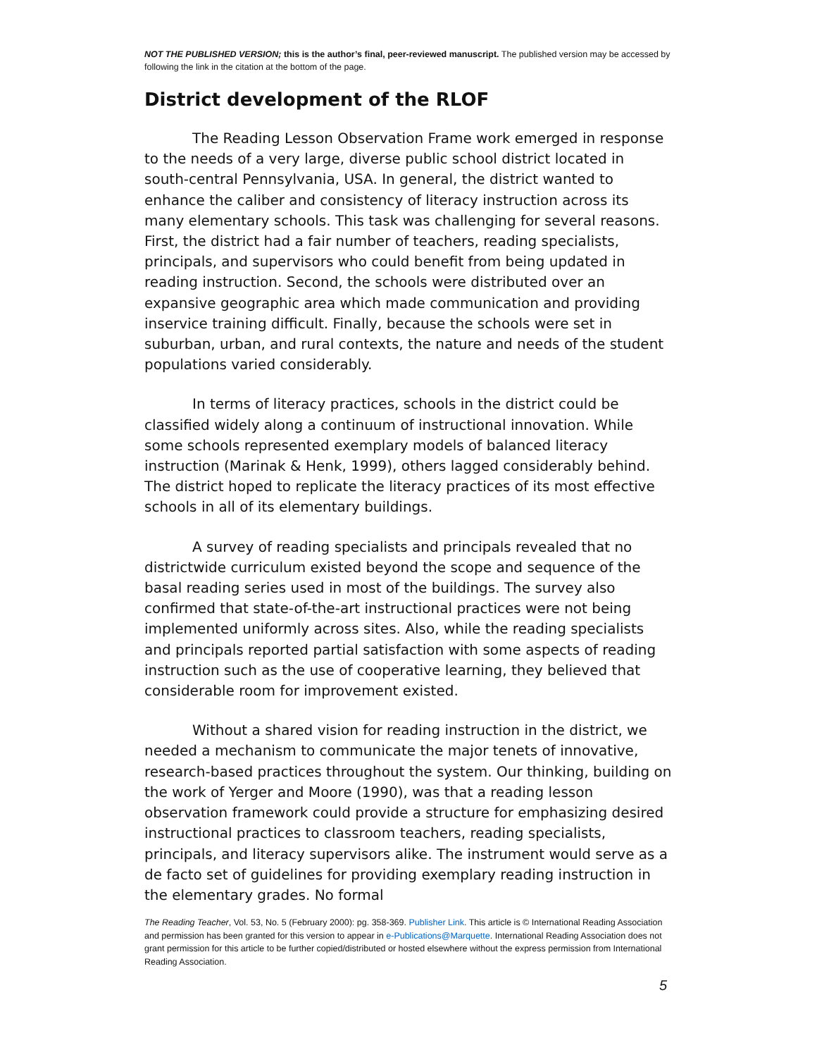NOT THE PUBLISHED VERSION; this is the author’s final, peer-reviewed manuscript. The published version may be accessed by following the link in the citation at the bottom of the page.
District development of the RLOF
The Reading Lesson Observation Frame work emerged in response to the needs of a very large, diverse public school district located in south-central Pennsylvania, USA. In general, the district wanted to enhance the caliber and consistency of literacy instruction across its many elementary schools. This task was challenging for several reasons. First, the district had a fair number of teachers, reading specialists, principals, and supervisors who could benefit from being updated in reading instruction. Second, the schools were distributed over an expansive geographic area which made communication and providing inservice training difficult. Finally, because the schools were set in suburban, urban, and rural contexts, the nature and needs of the student populations varied considerably.
In terms of literacy practices, schools in the district could be classified widely along a continuum of instructional innovation. While some schools represented exemplary models of balanced literacy instruction (Marinak & Henk, 1999), others lagged considerably behind. The district hoped to replicate the literacy practices of its most effective schools in all of its elementary buildings.
A survey of reading specialists and principals revealed that no districtwide curriculum existed beyond the scope and sequence of the basal reading series used in most of the buildings. The survey also confirmed that state-of-the-art instructional practices were not being implemented uniformly across sites. Also, while the reading specialists and principals reported partial satisfaction with some aspects of reading instruction such as the use of cooperative learning, they believed that considerable room for improvement existed.
Without a shared vision for reading instruction in the district, we needed a mechanism to communicate the major tenets of innovative, research-based practices throughout the system. Our thinking, building on the work of Yerger and Moore (1990), was that a reading lesson observation framework could provide a structure for emphasizing desired instructional practices to classroom teachers, reading specialists, principals, and literacy supervisors alike. The instrument would serve as a de facto set of guidelines for providing exemplary reading instruction in the elementary grades. No formal
The Reading Teacher, Vol. 53, No. 5 (February 2000): pg. 358-369. Publisher Link. This article is © International Reading Association and permission has been granted for this version to appear in e-Publications@Marquette. International Reading Association does not grant permission for this article to be further copied/distributed or hosted elsewhere without the express permission from International Reading Association.
5